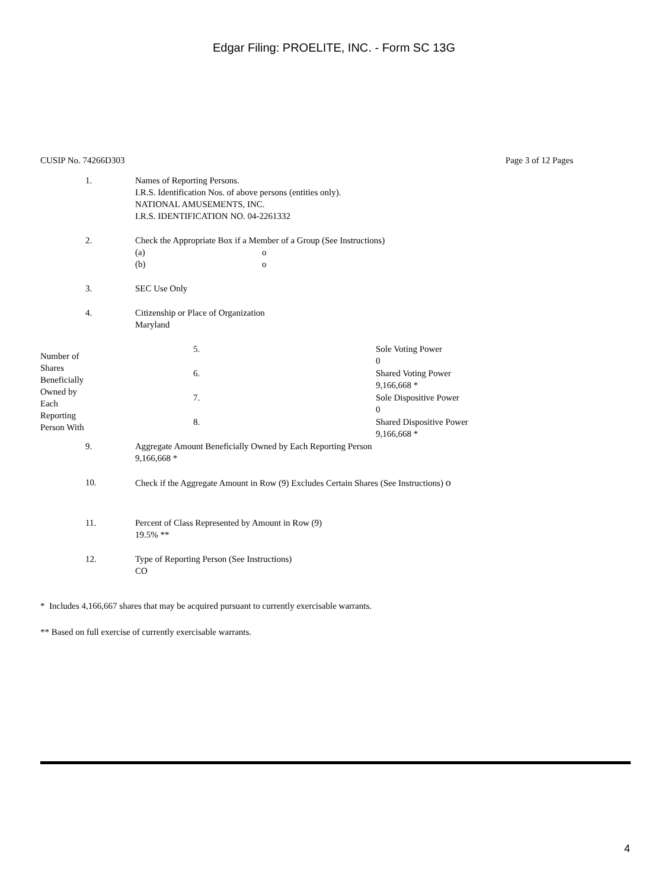Edgar Filing: PROELITE, INC. - Form SC 13G
CUSIP No. 74266D303 Page 3 of 12 Pages
| 1. | Names of Reporting Persons. I.R.S. Identification Nos. of above persons (entities only). NATIONAL AMUSEMENTS, INC. I.R.S. IDENTIFICATION NO. 04-2261332 |
| 2. | Check the Appropriate Box if a Member of a Group (See Instructions) (a) o (b) o |
| 3. | SEC Use Only |
| 4. | Citizenship or Place of Organization Maryland |
| Number of Shares Beneficially Owned by Each Reporting Person With | 5. | Sole Voting Power 0 |
| | 6. | Shared Voting Power 9,166,668 * |
| | 7. | Sole Dispositive Power 0 |
| | 8. | Shared Dispositive Power 9,166,668 * |
| 9. | Aggregate Amount Beneficially Owned by Each Reporting Person 9,166,668 * |
| 10. | Check if the Aggregate Amount in Row (9) Excludes Certain Shares (See Instructions) o |
| 11. | Percent of Class Represented by Amount in Row (9) 19.5% ** |
| 12. | Type of Reporting Person (See Instructions) CO |
* Includes 4,166,667 shares that may be acquired pursuant to currently exercisable warrants.
** Based on full exercise of currently exercisable warrants.
4